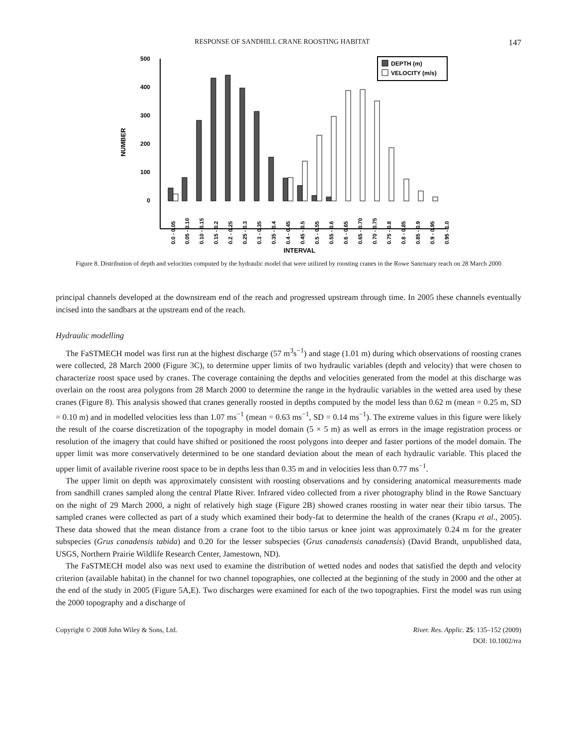RESPONSE OF SANDHILL CRANE ROOSTING HABITAT 147
500
400
300
200
100
0
NUMBER
DEPTH (m)
VELOCITY (m/s)
0.0 - 0.05
0.05 - 0.10
0.10 - 0.15
0.15 - 0.2
0.2 - 0.25
0.25 - 0.3
0.3 - 0.35
0.35 - 0.4
0.4 - 0.45
0.45 - 0.5
0.5 - 0.55
0.55 - 0.6
0.6 - 0.65
0.65 - 0.70
0.70 - 0.75
0.75 - 0.8
0.8 - 0.85
0.85 - 0.9
0.9 - 0.95
0.95 - 1.0
INTERVAL
Figure 8. Distribution of depth and velocities computed by the hydraulic model that were utilized by roosting cranes in the Rowe Sanctuary reach on 28 March 2000
principal channels developed at the downstream end of the reach and progressed upstream through time. In 2005 these channels eventually incised into the sandbars at the upstream end of the reach.
Hydraulic modelling
The FaSTMECH model was first run at the highest discharge (57 m<sup>3</sup>s<sup>−1</sup>) and stage (1.01 m) during which observations of roosting cranes were collected, 28 March 2000 (Figure 3C), to determine upper limits of two hydraulic variables (depth and velocity) that were chosen to characterize roost space used by cranes. The coverage containing the depths and velocities generated from the model at this discharge was overlain on the roost area polygons from 28 March 2000 to determine the range in the hydraulic variables in the wetted area used by these cranes (Figure 8). This analysis showed that cranes generally roosted in depths computed by the model less than 0.62 m (mean = 0.25 m, SD = 0.10 m) and in modelled velocities less than 1.07 ms<sup>−1</sup> (mean = 0.63 ms<sup>−1</sup>, SD = 0.14 ms<sup>−1</sup>). The extreme values in this figure were likely the result of the coarse discretization of the topography in model domain (5 × 5 m) as well as errors in the image registration process or resolution of the imagery that could have shifted or positioned the roost polygons into deeper and faster portions of the model domain. The upper limit was more conservatively determined to be one standard deviation about the mean of each hydraulic variable. This placed the upper limit of available riverine roost space to be in depths less than 0.35 m and in velocities less than 0.77 ms<sup>−1</sup>.
The upper limit on depth was approximately consistent with roosting observations and by considering anatomical measurements made from sandhill cranes sampled along the central Platte River. Infrared video collected from a river photography blind in the Rowe Sanctuary on the night of 29 March 2000, a night of relatively high stage (Figure 2B) showed cranes roosting in water near their tibio tarsus. The sampled cranes were collected as part of a study which examined their body-fat to determine the health of the cranes (Krapu et al., 2005). These data showed that the mean distance from a crane foot to the tibio tarsus or knee joint was approximately 0.24 m for the greater subspecies (Grus canadensis tabida) and 0.20 for the lesser subspecies (Grus canadensis canadensis) (David Brandt, unpublished data, USGS, Northern Prairie Wildlife Research Center, Jamestown, ND).
The FaSTMECH model also was next used to examine the distribution of wetted nodes and nodes that satisfied the depth and velocity criterion (available habitat) in the channel for two channel topographies, one collected at the beginning of the study in 2000 and the other at the end of the study in 2005 (Figure 5A,E). Two discharges were examined for each of the two topographies. First the model was run using the 2000 topography and a discharge of
Copyright © 2008 John Wiley & Sons, Ltd. River. Res. Applic. 25: 135–152 (2009)
DOI: 10.1002/rra